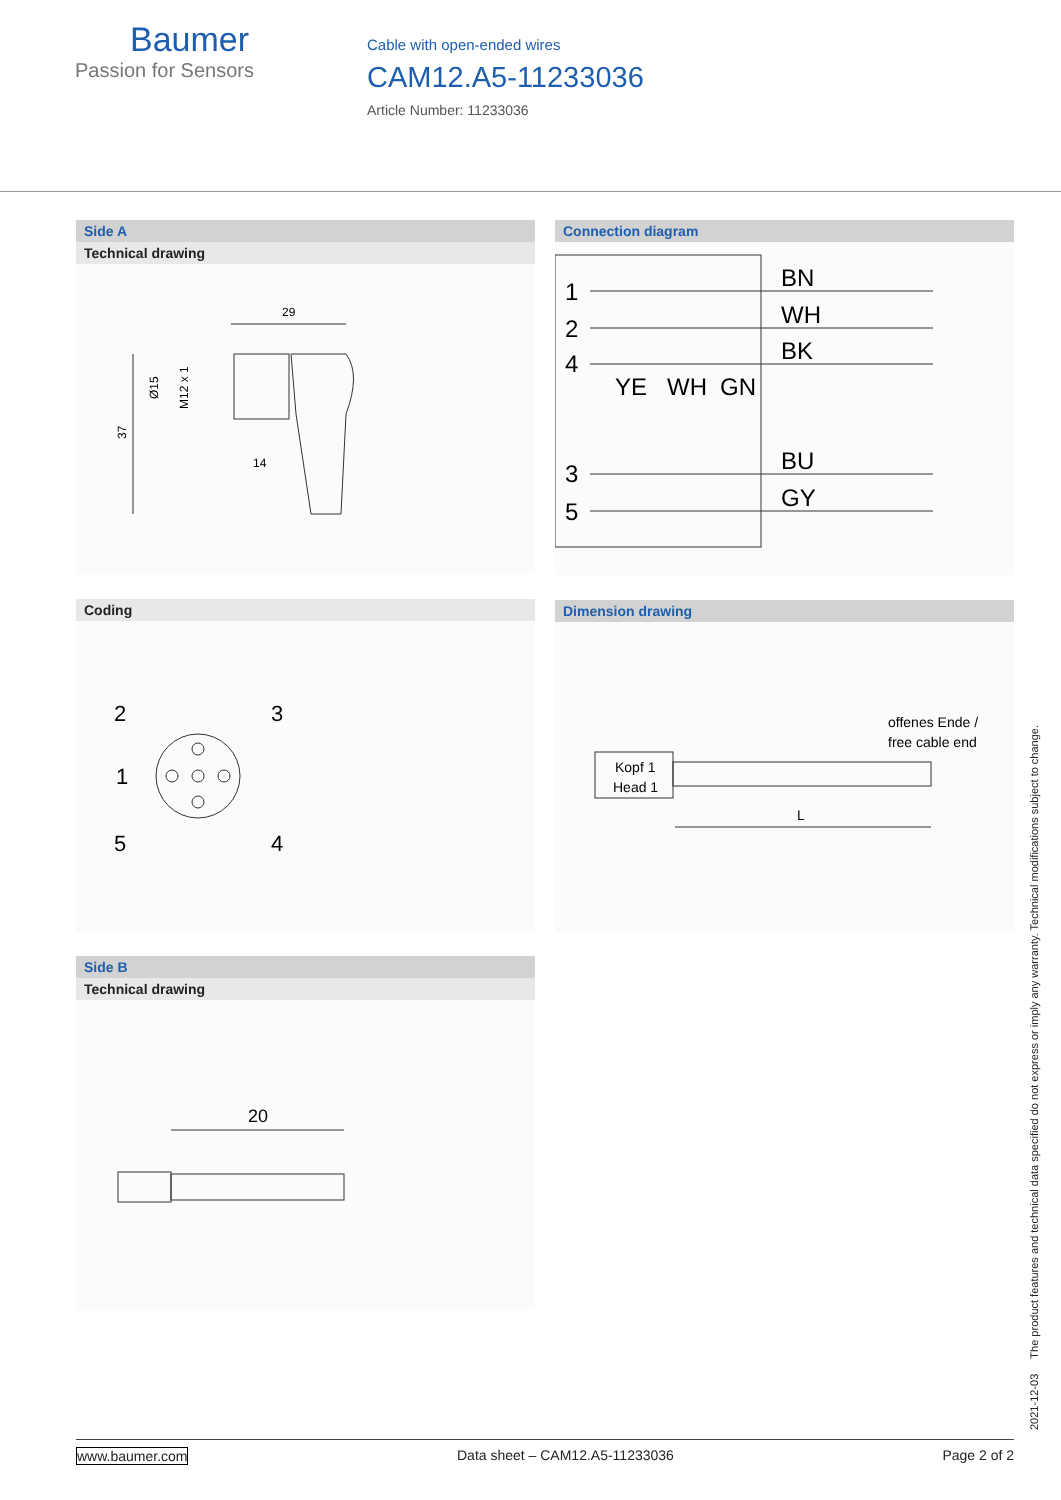Baumer
Passion for Sensors
Cable with open-ended wires
CAM12.A5-11233036
Article Number: 11233036
Side A
Technical drawing
29
37
Ø15
M12 x 1
14
Coding
2
3
1
5
4
Side B
Technical drawing
20
Connection diagram
1
2
4
3
5
BN
WH
BK
BU
GY
YE
WH
GN
Dimension drawing
Kopf 1
Head 1
offenes Ende /
free cable end
L
2021-12-03 The product features and technical data specified do not express or imply any warranty. Technical modifications subject to change.
www.baumer.com Data sheet – CAM12.A5-11233036 Page 2 of 2